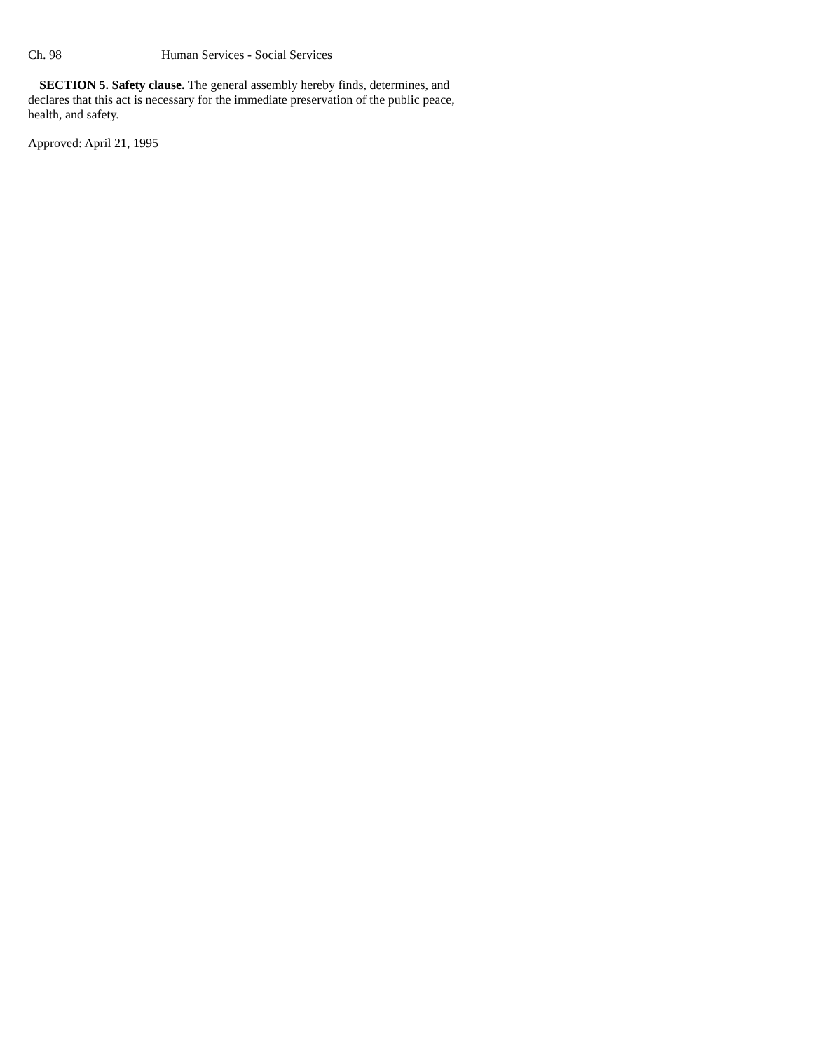Ch. 98 Human Services - Social Services
SECTION 5. Safety clause. The general assembly hereby finds, determines, and declares that this act is necessary for the immediate preservation of the public peace, health, and safety.
Approved: April 21, 1995